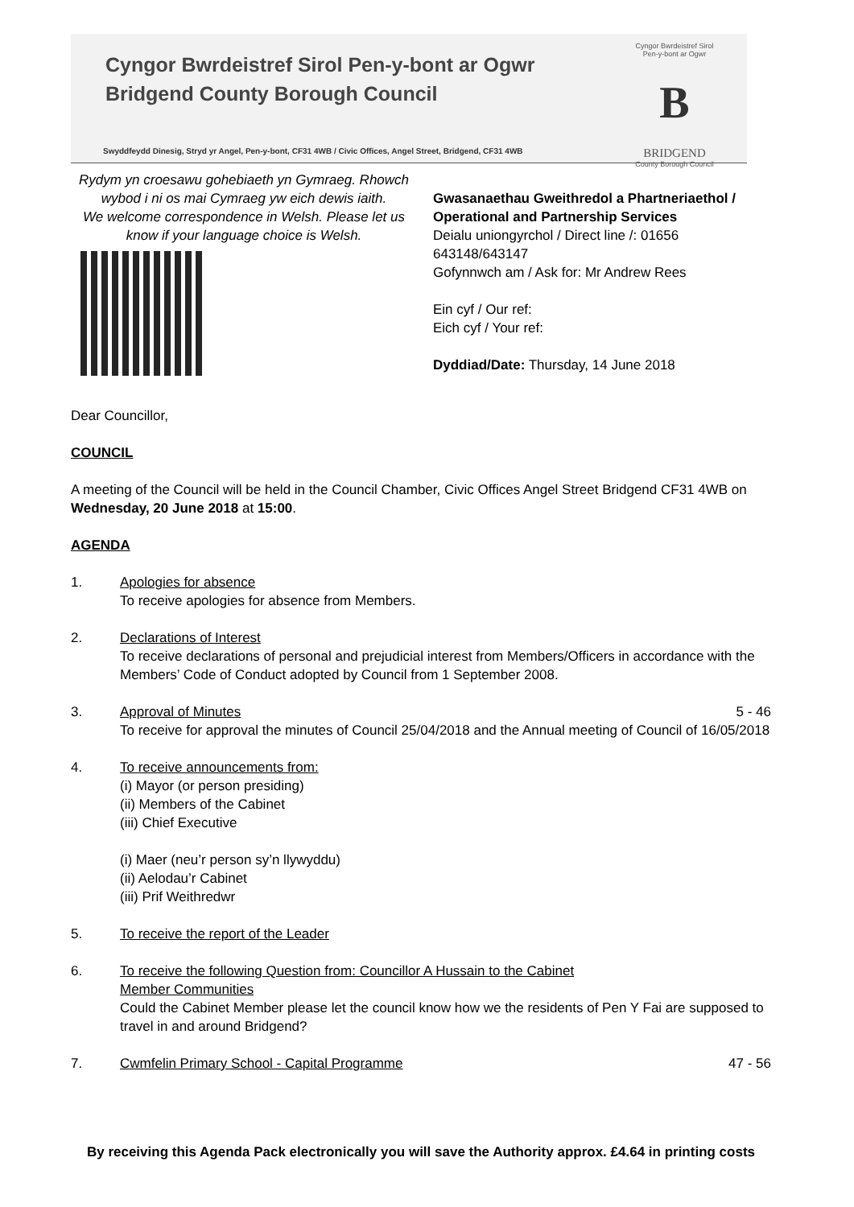Cyngor Bwrdeistref Sirol Pen-y-bont ar Ogwr
Bridgend County Borough Council
Swyddfeydd Dinesig, Stryd yr Angel, Pen-y-bont, CF31 4WB / Civic Offices, Angel Street, Bridgend, CF31 4WB
Cyngor Bwrdeistref Sirol
Pen-y-bont ar Ogwr
B
BRIDGEND
County Borough Council
Rydym yn croesawu gohebiaeth yn Gymraeg. Rhowch wybod i ni os mai Cymraeg yw eich dewis iaith.
We welcome correspondence in Welsh. Please let us know if your language choice is Welsh.
Gwasanaethau Gweithredol a Phartneriaethol /
Operational and Partnership Services
Deialu uniongyrchol / Direct line /: 01656
643148/643147
Gofynnwch am / Ask for: Mr Andrew Rees
Ein cyf / Our ref:
Eich cyf / Your ref:
Dyddiad/Date: Thursday, 14 June 2018
Dear Councillor,
COUNCIL
A meeting of the Council will be held in the Council Chamber, Civic Offices Angel Street Bridgend CF31 4WB on Wednesday, 20 June 2018 at 15:00.
AGENDA
1. Apologies for absence
To receive apologies for absence from Members.
2. Declarations of Interest
To receive declarations of personal and prejudicial interest from Members/Officers in accordance with the Members’ Code of Conduct adopted by Council from 1 September 2008.
3. 5 - 46 Approval of Minutes
To receive for approval the minutes of Council 25/04/2018 and the Annual meeting of Council of 16/05/2018
4. To receive announcements from:
(i) Mayor (or person presiding)
(ii) Members of the Cabinet
(iii) Chief Executive
(i) Maer (neu’r person sy’n llywyddu)
(ii) Aelodau’r Cabinet
(iii) Prif Weithredwr
5. To receive the report of the Leader
6. To receive the following Question from: Councillor A Hussain to the Cabinet
Member Communities
Could the Cabinet Member please let the council know how we the residents of Pen Y Fai are supposed to travel in and around Bridgend?
7. 47 - 56 Cwmfelin Primary School - Capital Programme
By receiving this Agenda Pack electronically you will save the Authority approx. £4.64 in printing costs